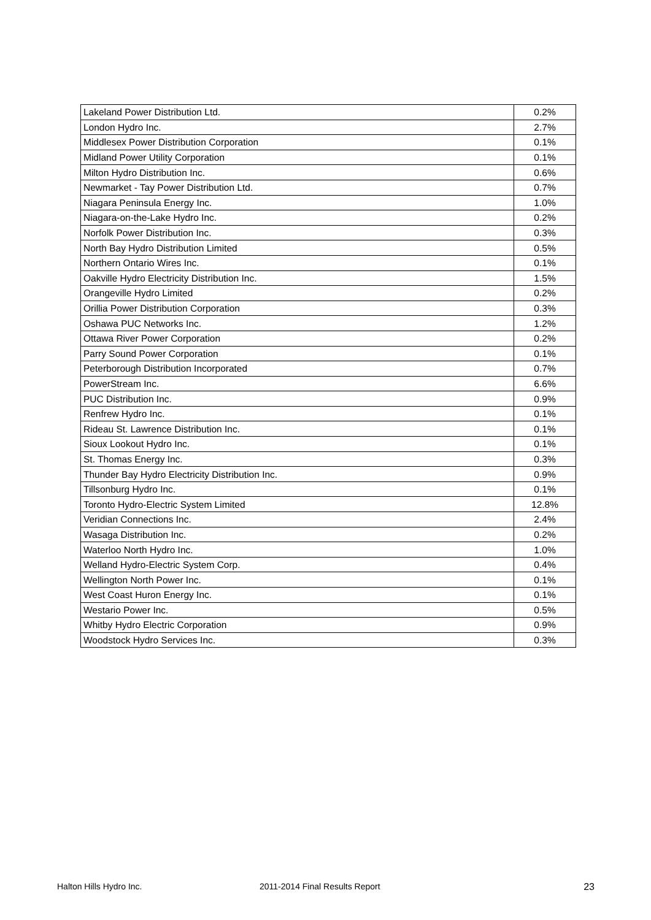| Lakeland Power Distribution Ltd. | 0.2% |
| London Hydro Inc. | 2.7% |
| Middlesex Power Distribution Corporation | 0.1% |
| Midland Power Utility Corporation | 0.1% |
| Milton Hydro Distribution Inc. | 0.6% |
| Newmarket - Tay Power Distribution Ltd. | 0.7% |
| Niagara Peninsula Energy Inc. | 1.0% |
| Niagara-on-the-Lake Hydro Inc. | 0.2% |
| Norfolk Power Distribution Inc. | 0.3% |
| North Bay Hydro Distribution Limited | 0.5% |
| Northern Ontario Wires Inc. | 0.1% |
| Oakville Hydro Electricity Distribution Inc. | 1.5% |
| Orangeville Hydro Limited | 0.2% |
| Orillia Power Distribution Corporation | 0.3% |
| Oshawa PUC Networks Inc. | 1.2% |
| Ottawa River Power Corporation | 0.2% |
| Parry Sound Power Corporation | 0.1% |
| Peterborough Distribution Incorporated | 0.7% |
| PowerStream Inc. | 6.6% |
| PUC Distribution Inc. | 0.9% |
| Renfrew Hydro Inc. | 0.1% |
| Rideau St. Lawrence Distribution Inc. | 0.1% |
| Sioux Lookout Hydro Inc. | 0.1% |
| St. Thomas Energy Inc. | 0.3% |
| Thunder Bay Hydro Electricity Distribution Inc. | 0.9% |
| Tillsonburg Hydro Inc. | 0.1% |
| Toronto Hydro-Electric System Limited | 12.8% |
| Veridian Connections Inc. | 2.4% |
| Wasaga Distribution Inc. | 0.2% |
| Waterloo North Hydro Inc. | 1.0% |
| Welland Hydro-Electric System Corp. | 0.4% |
| Wellington North Power Inc. | 0.1% |
| West Coast Huron Energy Inc. | 0.1% |
| Westario Power Inc. | 0.5% |
| Whitby Hydro Electric Corporation | 0.9% |
| Woodstock Hydro Services Inc. | 0.3% |
Halton Hills Hydro Inc. 2011-2014 Final Results Report 23